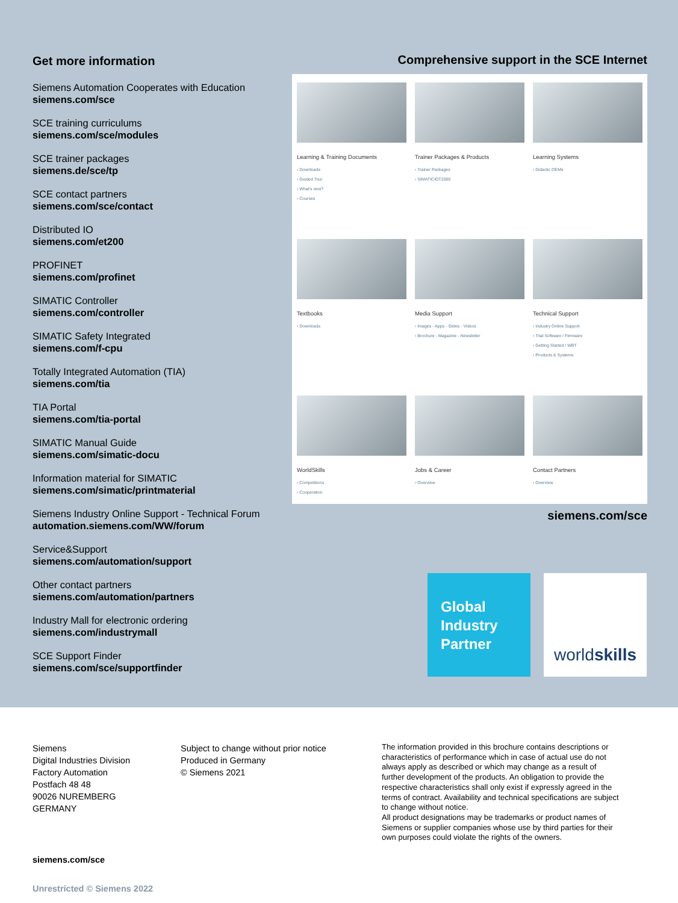Get more information
Siemens Automation Cooperates with Education
siemens.com/sce
SCE training curriculums
siemens.com/sce/modules
SCE trainer packages
siemens.de/sce/tp
SCE contact partners
siemens.com/sce/contact
Distributed IO
siemens.com/et200
PROFINET
siemens.com/profinet
SIMATIC Controller
siemens.com/controller
SIMATIC Safety Integrated
siemens.com/f-cpu
Totally Integrated Automation (TIA)
siemens.com/tia
TIA Portal
siemens.com/tia-portal
SIMATIC Manual Guide
siemens.com/simatic-docu
Information material for SIMATIC
siemens.com/simatic/printmaterial
Siemens Industry Online Support - Technical Forum
automation.siemens.com/WW/forum
Service&Support
siemens.com/automation/support
Other contact partners
siemens.com/automation/partners
Industry Mall for electronic ordering
siemens.com/industrymall
SCE Support Finder
siemens.com/sce/supportfinder
Comprehensive support in the SCE Internet
Learning & Training Documents
› Downloads
› Guided Tour
› What's new?
› Courses
Trainer Packages & Products
› Trainer Packages
› SIMATICIOT2000
Learning Systems
› Didactic OEMs
Textbooks
› Downloads
Media Support
› Images - Apps - Slides - Videos
› Brochure - Magazine - Newsletter
Technical Support
› Industry Online Support
› Trial Software / Firmware
› Getting Started / WBT
› Products & Systems
WorldSkills
› Competitions
› Cooperation
Jobs & Career
› Overview
Contact Partners
› Overview
siemens.com/sce
Global
Industry
Partner
world skills
Siemens
Digital Industries Division
Factory Automation
Postfach 48 48
90026 NUREMBERG
GERMANY
Subject to change without prior notice
Produced in Germany
© Siemens 2021
The information provided in this brochure contains descriptions or characteristics of performance which in case of actual use do not always apply as described or which may change as a result of further development of the products. An obligation to provide the respective characteristics shall only exist if expressly agreed in the terms of contract. Availability and technical specifications are subject to change without notice.
All product designations may be trademarks or product names of Siemens or supplier companies whose use by third parties for their own purposes could violate the rights of the owners.
siemens.com/sce
Unrestricted © Siemens 2022